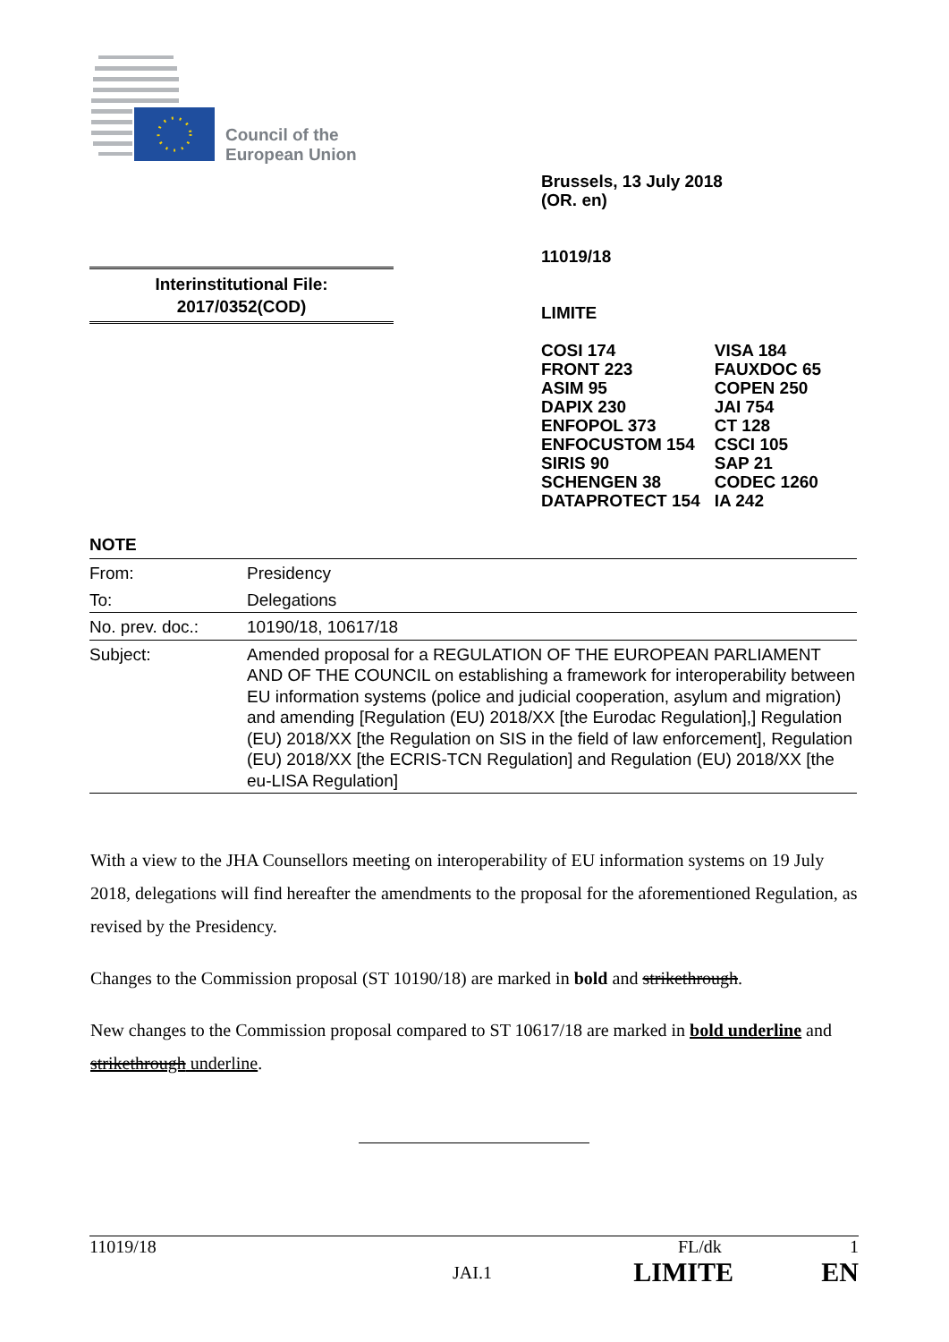Council of the
European Union
Brussels, 13 July 2018
(OR. en)
11019/18
LIMITE
| COSI 174 FRONT 223 ASIM 95 DAPIX 230 ENFOPOL 373 ENFOCUSTOM 154 SIRIS 90 SCHENGEN 38 DATAPROTECT 154 | VISA 184 FAUXDOC 65 COPEN 250 JAI 754 CT 128 CSCI 105 SAP 21 CODEC 1260 IA 242 |
Interinstitutional File:
2017/0352(COD)
NOTE
| From: | Presidency |
| To: | Delegations |
| No. prev. doc.: | 10190/18, 10617/18 |
| Subject: | Amended proposal for a REGULATION OF THE EUROPEAN PARLIAMENT AND OF THE COUNCIL on establishing a framework for interoperability between EU information systems (police and judicial cooperation, asylum and migration) and amending [Regulation (EU) 2018/XX [the Eurodac Regulation],] Regulation (EU) 2018/XX [the Regulation on SIS in the field of law enforcement], Regulation (EU) 2018/XX [the ECRIS-TCN Regulation] and Regulation (EU) 2018/XX [the eu-LISA Regulation] |
With a view to the JHA Counsellors meeting on interoperability of EU information systems on 19 July 2018, delegations will find hereafter the amendments to the proposal for the aforementioned Regulation, as revised by the Presidency.
Changes to the Commission proposal (ST 10190/18) are marked in bold and strikethrough.
New changes to the Commission proposal compared to ST 10617/18 are marked in bold underline and strikethrough underline.
11019/18 FL/dk 1
JAI.1 LIMITE EN